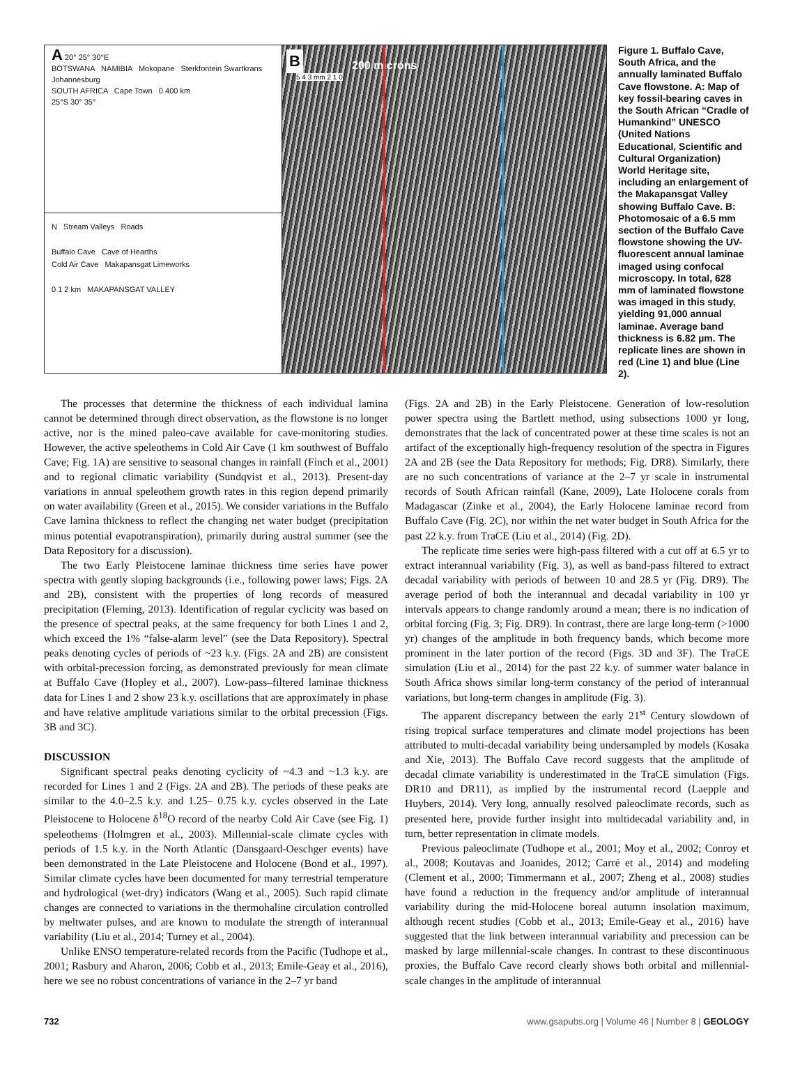A 20° 25° 30°E
BOTSWANA NAMIBIA Mokopane Sterkfontein Swartkrans Johannesburg
SOUTH AFRICA Cape Town 0 400 km
25°S 30° 35°
N Stream Valleys Roads
Buffalo Cave Cave of Hearths
Cold Air Cave Makapansgat Limeworks
0 1 2 km MAKAPANSGAT VALLEY
B
5 4 3 mm 2 1 0
200 microns
Figure 1. Buffalo Cave, South Africa, and the annually laminated Buffalo Cave flowstone. A: Map of key fossil-bearing caves in the South African “Cradle of Humankind” UNESCO (United Nations Educational, Scientific and Cultural Organization) World Heritage site, including an enlargement of the Makapansgat Valley showing Buffalo Cave. B: Photomosaic of a 6.5 mm section of the Buffalo Cave flowstone showing the UV-fluorescent annual laminae imaged using confocal microscopy. In total, 628 mm of laminated flowstone was imaged in this study, yielding 91,000 annual laminae. Average band thickness is 6.82 µm. The replicate lines are shown in red (Line 1) and blue (Line 2).
The processes that determine the thickness of each individual lamina cannot be determined through direct observation, as the flowstone is no longer active, nor is the mined paleo-cave available for cave-monitoring studies. However, the active speleothems in Cold Air Cave (1 km southwest of Buffalo Cave; Fig. 1A) are sensitive to seasonal changes in rainfall (Finch et al., 2001) and to regional climatic variability (Sundqvist et al., 2013). Present-day variations in annual speleothem growth rates in this region depend primarily on water availability (Green et al., 2015). We consider variations in the Buffalo Cave lamina thickness to reflect the changing net water budget (precipitation minus potential evapotranspiration), primarily during austral summer (see the Data Repository for a discussion).
The two Early Pleistocene laminae thickness time series have power spectra with gently sloping backgrounds (i.e., following power laws; Figs. 2A and 2B), consistent with the properties of long records of measured precipitation (Fleming, 2013). Identification of regular cyclicity was based on the presence of spectral peaks, at the same frequency for both Lines 1 and 2, which exceed the 1% “false-alarm level” (see the Data Repository). Spectral peaks denoting cycles of periods of ~23 k.y. (Figs. 2A and 2B) are consistent with orbital-precession forcing, as demonstrated previously for mean climate at Buffalo Cave (Hopley et al., 2007). Low-pass–filtered laminae thickness data for Lines 1 and 2 show 23 k.y. oscillations that are approximately in phase and have relative amplitude variations similar to the orbital precession (Figs. 3B and 3C).
DISCUSSION
Significant spectral peaks denoting cyclicity of ~4.3 and ~1.3 k.y. are recorded for Lines 1 and 2 (Figs. 2A and 2B). The periods of these peaks are similar to the 4.0–2.5 k.y. and 1.25– 0.75 k.y. cycles observed in the Late Pleistocene to Holocene δ<sup>18</sup>O record of the nearby Cold Air Cave (see Fig. 1) speleothems (Holmgren et al., 2003). Millennial-scale climate cycles with periods of 1.5 k.y. in the North Atlantic (Dansgaard-Oeschger events) have been demonstrated in the Late Pleistocene and Holocene (Bond et al., 1997). Similar climate cycles have been documented for many terrestrial temperature and hydrological (wet-dry) indicators (Wang et al., 2005). Such rapid climate changes are connected to variations in the thermohaline circulation controlled by meltwater pulses, and are known to modulate the strength of interannual variability (Liu et al., 2014; Turney et al., 2004).
Unlike ENSO temperature-related records from the Pacific (Tudhope et al., 2001; Rasbury and Aharon, 2006; Cobb et al., 2013; Emile-Geay et al., 2016), here we see no robust concentrations of variance in the 2–7 yr band
(Figs. 2A and 2B) in the Early Pleistocene. Generation of low-resolution power spectra using the Bartlett method, using subsections 1000 yr long, demonstrates that the lack of concentrated power at these time scales is not an artifact of the exceptionally high-frequency resolution of the spectra in Figures 2A and 2B (see the Data Repository for methods; Fig. DR8). Similarly, there are no such concentrations of variance at the 2–7 yr scale in instrumental records of South African rainfall (Kane, 2009), Late Holocene corals from Madagascar (Zinke et al., 2004), the Early Holocene laminae record from Buffalo Cave (Fig. 2C), nor within the net water budget in South Africa for the past 22 k.y. from TraCE (Liu et al., 2014) (Fig. 2D).
The replicate time series were high-pass filtered with a cut off at 6.5 yr to extract interannual variability (Fig. 3), as well as band-pass filtered to extract decadal variability with periods of between 10 and 28.5 yr (Fig. DR9). The average period of both the interannual and decadal variability in 100 yr intervals appears to change randomly around a mean; there is no indication of orbital forcing (Fig. 3; Fig. DR9). In contrast, there are large long-term (>1000 yr) changes of the amplitude in both frequency bands, which become more prominent in the later portion of the record (Figs. 3D and 3F). The TraCE simulation (Liu et al., 2014) for the past 22 k.y. of summer water balance in South Africa shows similar long-term constancy of the period of interannual variations, but long-term changes in amplitude (Fig. 3).
The apparent discrepancy between the early 21<sup>st</sup> Century slowdown of rising tropical surface temperatures and climate model projections has been attributed to multi-decadal variability being undersampled by models (Kosaka and Xie, 2013). The Buffalo Cave record suggests that the amplitude of decadal climate variability is underestimated in the TraCE simulation (Figs. DR10 and DR11), as implied by the instrumental record (Laepple and Huybers, 2014). Very long, annually resolved paleoclimate records, such as presented here, provide further insight into multidecadal variability and, in turn, better representation in climate models.
Previous paleoclimate (Tudhope et al., 2001; Moy et al., 2002; Conroy et al., 2008; Koutavas and Joanides, 2012; Carré et al., 2014) and modeling (Clement et al., 2000; Timmermann et al., 2007; Zheng et al., 2008) studies have found a reduction in the frequency and/or amplitude of interannual variability during the mid-Holocene boreal autumn insolation maximum, although recent studies (Cobb et al., 2013; Emile-Geay et al., 2016) have suggested that the link between interannual variability and precession can be masked by large millennial-scale changes. In contrast to these discontinuous proxies, the Buffalo Cave record clearly shows both orbital and millennial-scale changes in the amplitude of interannual
732 www.gsapubs.org | Volume 46 | Number 8 | GEOLOGY